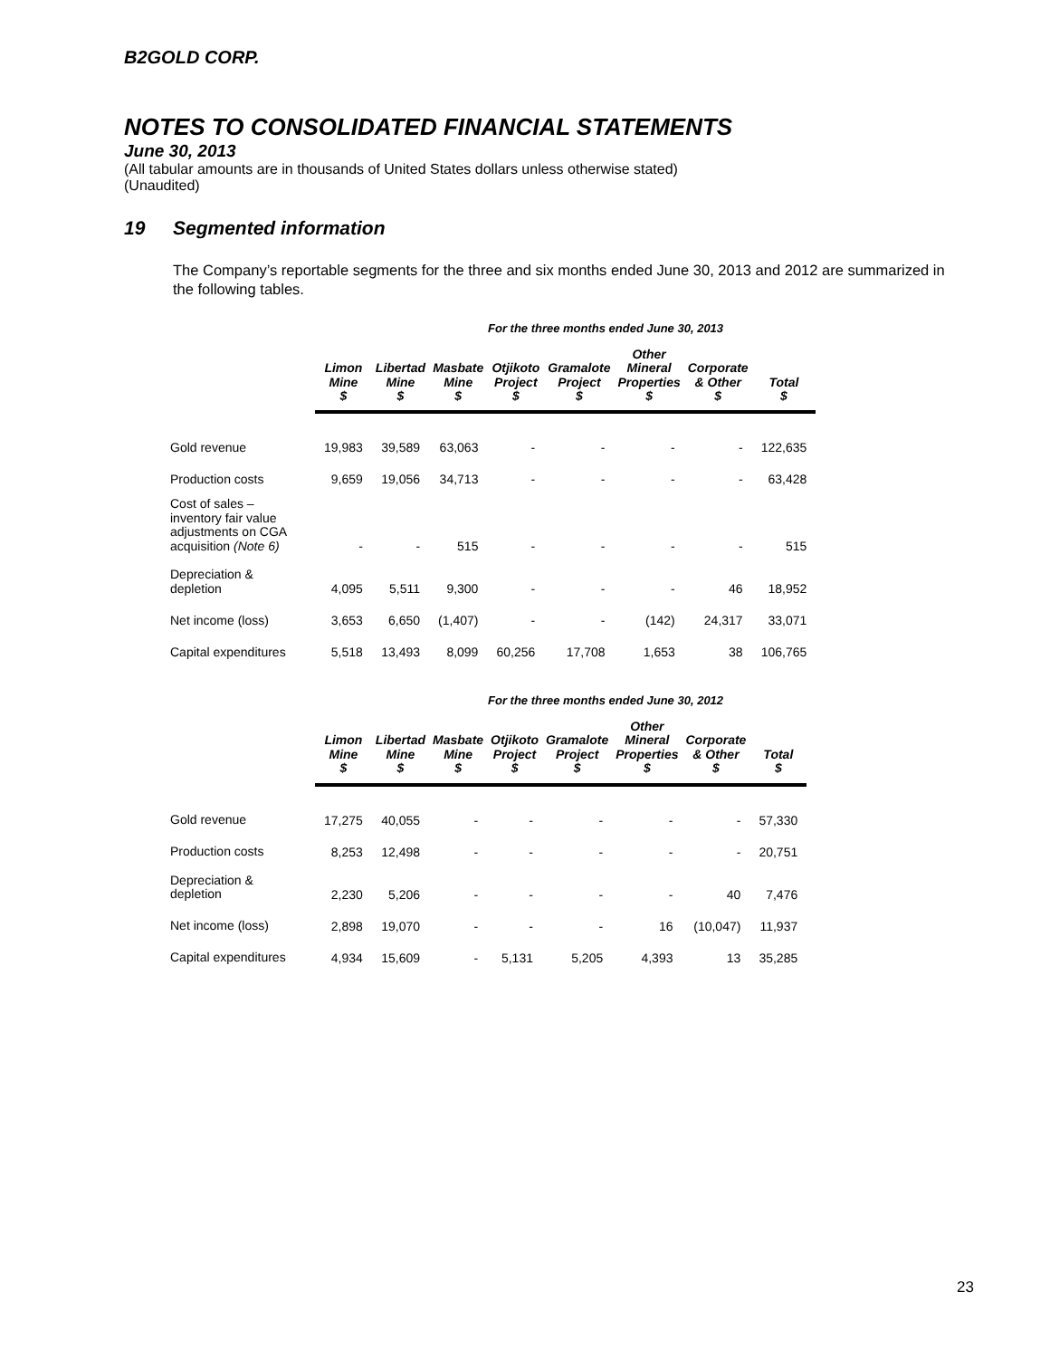B2GOLD CORP.
NOTES TO CONSOLIDATED FINANCIAL STATEMENTS
June 30, 2013
(All tabular amounts are in thousands of United States dollars unless otherwise stated)
(Unaudited)
19 Segmented information
The Company’s reportable segments for the three and six months ended June 30, 2013 and 2012 are summarized in the following tables.
For the three months ended June 30, 2013
| | Limon Mine $ | Libertad Mine $ | Masbate Mine $ | Otjikoto Project $ | Gramalote Project $ | Other Mineral Properties $ | Corporate & Other $ | Total $ |
| --- | --- | --- | --- | --- | --- | --- | --- | --- |
| Gold revenue | 19,983 | 39,589 | 63,063 | - | - | - | - | 122,635 |
| Production costs | 9,659 | 19,056 | 34,713 | - | - | - | - | 63,428 |
| Cost of sales – inventory fair value adjustments on CGA acquisition (Note 6) | - | - | 515 | - | - | - | - | 515 |
| Depreciation & depletion | 4,095 | 5,511 | 9,300 | - | - | - | 46 | 18,952 |
| Net income (loss) | 3,653 | 6,650 | (1,407) | - | - | (142) | 24,317 | 33,071 |
| Capital expenditures | 5,518 | 13,493 | 8,099 | 60,256 | 17,708 | 1,653 | 38 | 106,765 |
For the three months ended June 30, 2012
| | Limon Mine $ | Libertad Mine $ | Masbate Mine $ | Otjikoto Project $ | Gramalote Project $ | Other Mineral Properties $ | Corporate & Other $ | Total $ |
| --- | --- | --- | --- | --- | --- | --- | --- | --- |
| Gold revenue | 17,275 | 40,055 | - | - | - | - | - | 57,330 |
| Production costs | 8,253 | 12,498 | - | - | - | - | - | 20,751 |
| Depreciation & depletion | 2,230 | 5,206 | - | - | - | - | 40 | 7,476 |
| Net income (loss) | 2,898 | 19,070 | - | - | - | 16 | (10,047) | 11,937 |
| Capital expenditures | 4,934 | 15,609 | - | 5,131 | 5,205 | 4,393 | 13 | 35,285 |
23